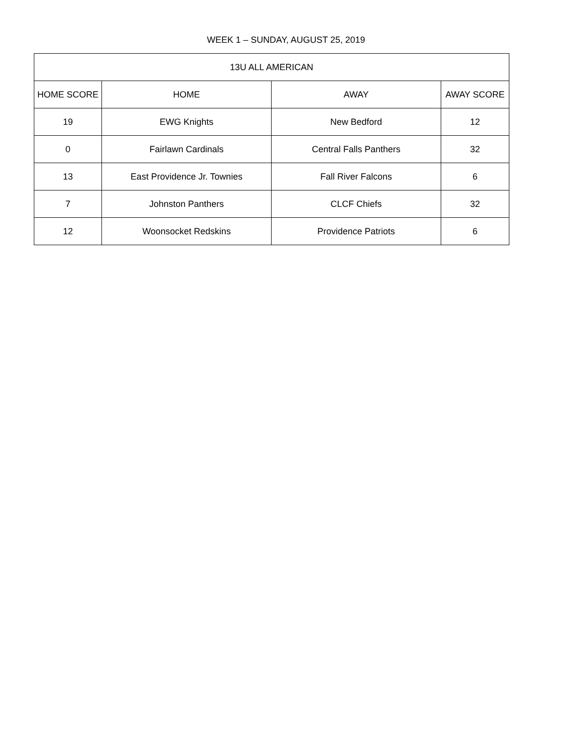WEEK 1 – SUNDAY, AUGUST 25, 2019
| 13U ALL AMERICAN | | | |
| --- | --- | --- | --- |
| HOME SCORE | HOME | AWAY | AWAY SCORE |
| 19 | EWG Knights | New Bedford | 12 |
| 0 | Fairlawn Cardinals | Central Falls Panthers | 32 |
| 13 | East Providence Jr. Townies | Fall River Falcons | 6 |
| 7 | Johnston Panthers | CLCF Chiefs | 32 |
| 12 | Woonsocket Redskins | Providence Patriots | 6 |